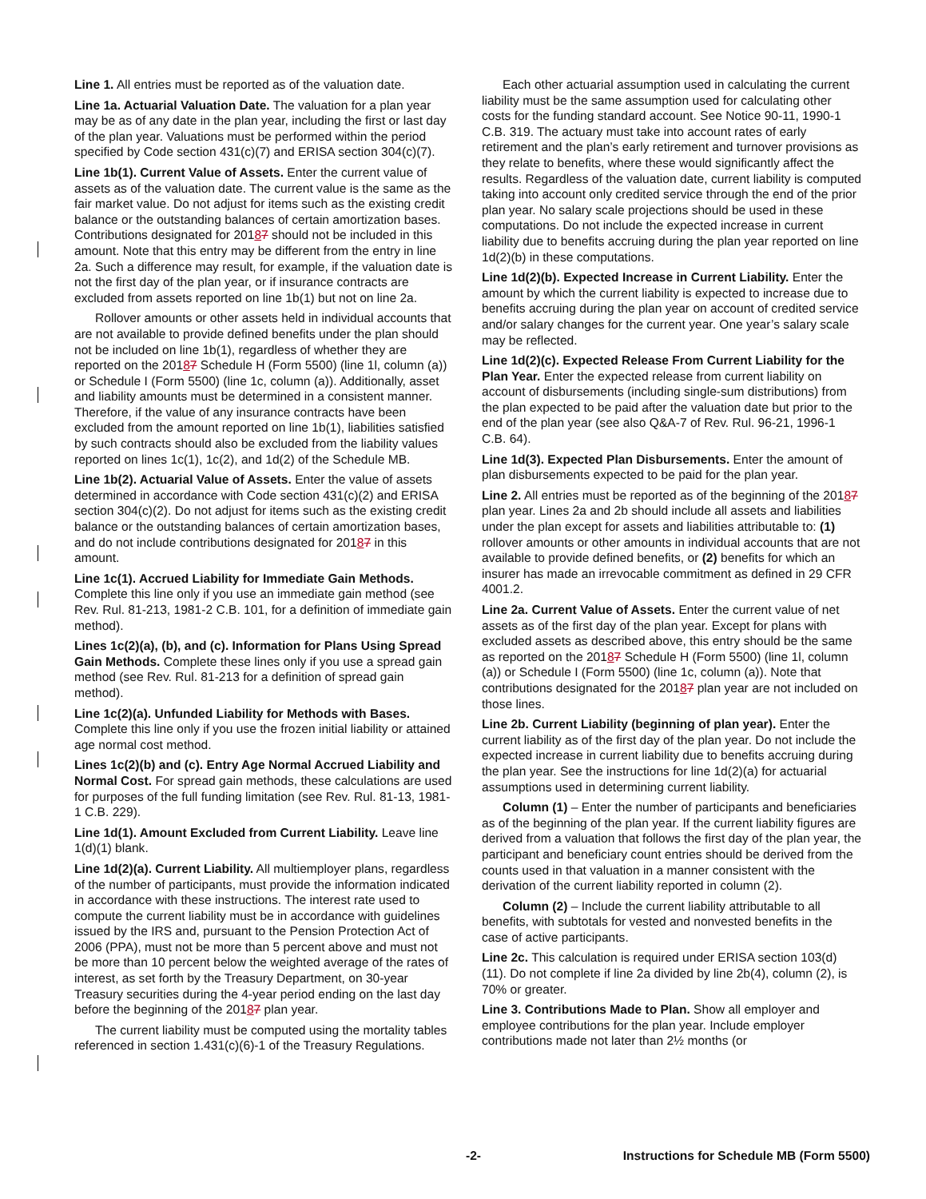Line 1. All entries must be reported as of the valuation date.
Line 1a. Actuarial Valuation Date. The valuation for a plan year may be as of any date in the plan year, including the first or last day of the plan year. Valuations must be performed within the period specified by Code section 431(c)(7) and ERISA section 304(c)(7).
Line 1b(1). Current Value of Assets. Enter the current value of assets as of the valuation date. The current value is the same as the fair market value. Do not adjust for items such as the existing credit balance or the outstanding balances of certain amortization bases. Contributions designated for 20187 should not be included in this amount. Note that this entry may be different from the entry in line 2a. Such a difference may result, for example, if the valuation date is not the first day of the plan year, or if insurance contracts are excluded from assets reported on line 1b(1) but not on line 2a.
Rollover amounts or other assets held in individual accounts that are not available to provide defined benefits under the plan should not be included on line 1b(1), regardless of whether they are reported on the 20187 Schedule H (Form 5500) (line 1l, column (a)) or Schedule I (Form 5500) (line 1c, column (a)). Additionally, asset and liability amounts must be determined in a consistent manner. Therefore, if the value of any insurance contracts have been excluded from the amount reported on line 1b(1), liabilities satisfied by such contracts should also be excluded from the liability values reported on lines 1c(1), 1c(2), and 1d(2) of the Schedule MB.
Line 1b(2). Actuarial Value of Assets. Enter the value of assets determined in accordance with Code section 431(c)(2) and ERISA section 304(c)(2). Do not adjust for items such as the existing credit balance or the outstanding balances of certain amortization bases, and do not include contributions designated for 20187 in this amount.
Line 1c(1). Accrued Liability for Immediate Gain Methods. Complete this line only if you use an immediate gain method (see Rev. Rul. 81-213, 1981-2 C.B. 101, for a definition of immediate gain method).
Lines 1c(2)(a), (b), and (c). Information for Plans Using Spread Gain Methods. Complete these lines only if you use a spread gain method (see Rev. Rul. 81-213 for a definition of spread gain method).
Line 1c(2)(a). Unfunded Liability for Methods with Bases. Complete this line only if you use the frozen initial liability or attained age normal cost method.
Lines 1c(2)(b) and (c). Entry Age Normal Accrued Liability and Normal Cost. For spread gain methods, these calculations are used for purposes of the full funding limitation (see Rev. Rul. 81-13, 1981-1 C.B. 229).
Line 1d(1). Amount Excluded from Current Liability. Leave line 1(d)(1) blank.
Line 1d(2)(a). Current Liability. All multiemployer plans, regardless of the number of participants, must provide the information indicated in accordance with these instructions. The interest rate used to compute the current liability must be in accordance with guidelines issued by the IRS and, pursuant to the Pension Protection Act of 2006 (PPA), must not be more than 5 percent above and must not be more than 10 percent below the weighted average of the rates of interest, as set forth by the Treasury Department, on 30-year Treasury securities during the 4-year period ending on the last day before the beginning of the 20187 plan year.
The current liability must be computed using the mortality tables referenced in section 1.431(c)(6)-1 of the Treasury Regulations.
Each other actuarial assumption used in calculating the current liability must be the same assumption used for calculating other costs for the funding standard account. See Notice 90-11, 1990-1 C.B. 319. The actuary must take into account rates of early retirement and the plan’s early retirement and turnover provisions as they relate to benefits, where these would significantly affect the results. Regardless of the valuation date, current liability is computed taking into account only credited service through the end of the prior plan year. No salary scale projections should be used in these computations. Do not include the expected increase in current liability due to benefits accruing during the plan year reported on line 1d(2)(b) in these computations.
Line 1d(2)(b). Expected Increase in Current Liability. Enter the amount by which the current liability is expected to increase due to benefits accruing during the plan year on account of credited service and/or salary changes for the current year. One year’s salary scale may be reflected.
Line 1d(2)(c). Expected Release From Current Liability for the Plan Year. Enter the expected release from current liability on account of disbursements (including single-sum distributions) from the plan expected to be paid after the valuation date but prior to the end of the plan year (see also Q&A-7 of Rev. Rul. 96-21, 1996-1 C.B. 64).
Line 1d(3). Expected Plan Disbursements. Enter the amount of plan disbursements expected to be paid for the plan year.
Line 2. All entries must be reported as of the beginning of the 20187 plan year. Lines 2a and 2b should include all assets and liabilities under the plan except for assets and liabilities attributable to: (1) rollover amounts or other amounts in individual accounts that are not available to provide defined benefits, or (2) benefits for which an insurer has made an irrevocable commitment as defined in 29 CFR 4001.2.
Line 2a. Current Value of Assets. Enter the current value of net assets as of the first day of the plan year. Except for plans with excluded assets as described above, this entry should be the same as reported on the 20187 Schedule H (Form 5500) (line 1l, column (a)) or Schedule I (Form 5500) (line 1c, column (a)). Note that contributions designated for the 20187 plan year are not included on those lines.
Line 2b. Current Liability (beginning of plan year). Enter the current liability as of the first day of the plan year. Do not include the expected increase in current liability due to benefits accruing during the plan year. See the instructions for line 1d(2)(a) for actuarial assumptions used in determining current liability.
Column (1) – Enter the number of participants and beneficiaries as of the beginning of the plan year. If the current liability figures are derived from a valuation that follows the first day of the plan year, the participant and beneficiary count entries should be derived from the counts used in that valuation in a manner consistent with the derivation of the current liability reported in column (2).
Column (2) – Include the current liability attributable to all benefits, with subtotals for vested and nonvested benefits in the case of active participants.
Line 2c. This calculation is required under ERISA section 103(d)(11). Do not complete if line 2a divided by line 2b(4), column (2), is 70% or greater.
Line 3. Contributions Made to Plan. Show all employer and employee contributions for the plan year. Include employer contributions made not later than 2½ months (or
-2- Instructions for Schedule MB (Form 5500)